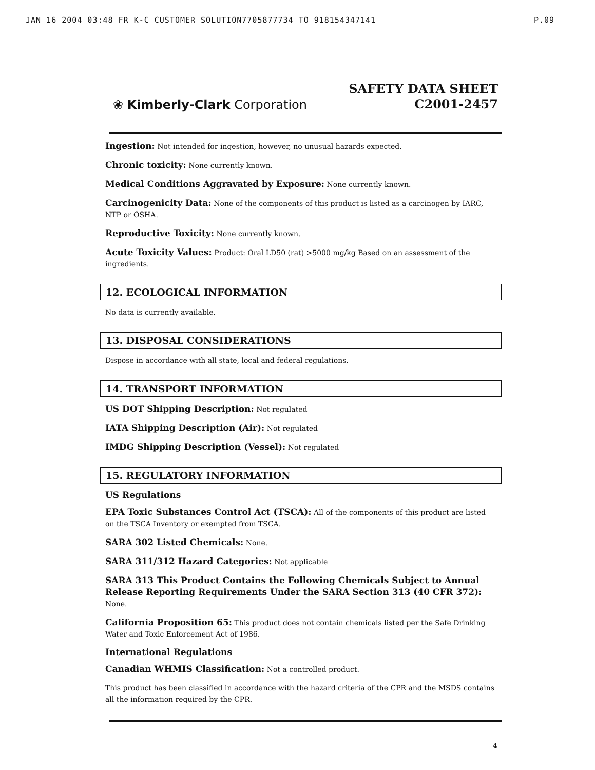JAN 16 2004 03:48 FR K-C CUSTOMER SOLUTION7705877734 TO 918154347141 P.09
❀ Kimberly-Clark Corporation
SAFETY DATA SHEET
C2001-2457
Ingestion: Not intended for ingestion, however, no unusual hazards expected.
Chronic toxicity: None currently known.
Medical Conditions Aggravated by Exposure: None currently known.
Carcinogenicity Data: None of the components of this product is listed as a carcinogen by IARC, NTP or OSHA.
Reproductive Toxicity: None currently known.
Acute Toxicity Values: Product: Oral LD50 (rat) >5000 mg/kg Based on an assessment of the ingredients.
12. ECOLOGICAL INFORMATION
No data is currently available.
13. DISPOSAL CONSIDERATIONS
Dispose in accordance with all state, local and federal regulations.
14. TRANSPORT INFORMATION
US DOT Shipping Description: Not regulated
IATA Shipping Description (Air): Not regulated
IMDG Shipping Description (Vessel): Not regulated
15. REGULATORY INFORMATION
US Regulations
EPA Toxic Substances Control Act (TSCA): All of the components of this product are listed on the TSCA Inventory or exempted from TSCA.
SARA 302 Listed Chemicals: None.
SARA 311/312 Hazard Categories: Not applicable
SARA 313 This Product Contains the Following Chemicals Subject to Annual Release Reporting Requirements Under the SARA Section 313 (40 CFR 372): None.
California Proposition 65: This product does not contain chemicals listed per the Safe Drinking Water and Toxic Enforcement Act of 1986.
International Regulations
Canadian WHMIS Classification: Not a controlled product.
This product has been classified in accordance with the hazard criteria of the CPR and the MSDS contains all the information required by the CPR.
4